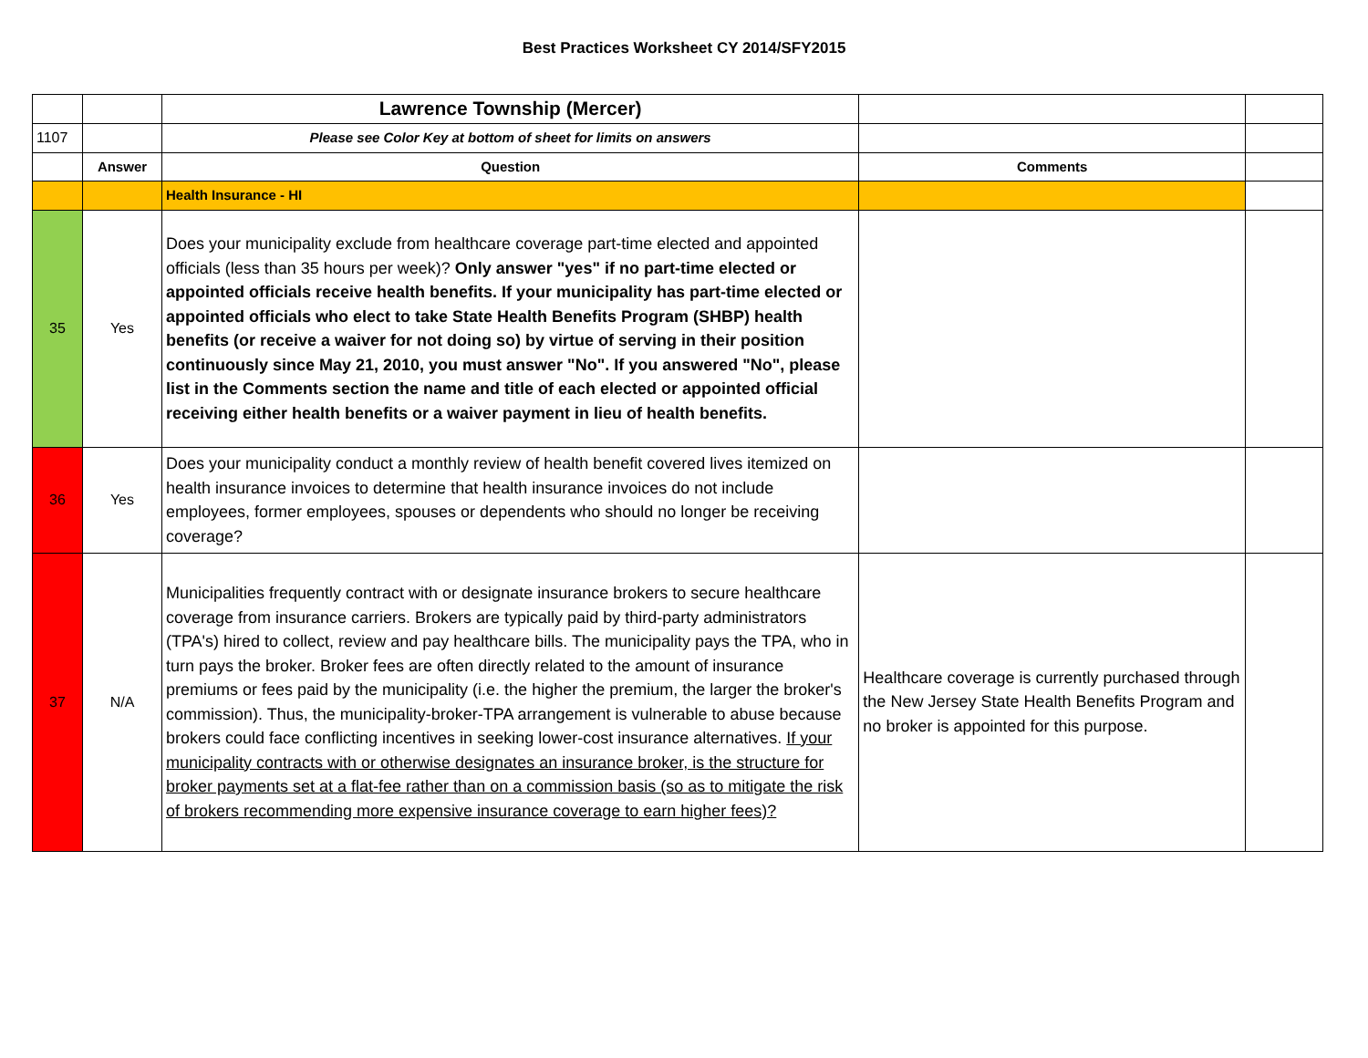Best Practices Worksheet CY 2014/SFY2015
| | | Lawrence Township (Mercer) | | |
| 1107 | | Please see Color Key at bottom of sheet for limits on answers | | |
| | Answer | Question | Comments | |
| | | Health Insurance - HI | | |
| 35 | Yes | Does your municipality exclude from healthcare coverage part-time elected and appointed officials (less than 35 hours per week)? Only answer "yes" if no part-time elected or appointed officials receive health benefits. If your municipality has part-time elected or appointed officials who elect to take State Health Benefits Program (SHBP) health benefits (or receive a waiver for not doing so) by virtue of serving in their position continuously since May 21, 2010, you must answer "No". If you answered "No", please list in the Comments section the name and title of each elected or appointed official receiving either health benefits or a waiver payment in lieu of health benefits. | | |
| 36 | Yes | Does your municipality conduct a monthly review of health benefit covered lives itemized on health insurance invoices to determine that health insurance invoices do not include employees, former employees, spouses or dependents who should no longer be receiving coverage? | | |
| 37 | N/A | Municipalities frequently contract with or designate insurance brokers to secure healthcare coverage from insurance carriers. Brokers are typically paid by third-party administrators (TPA's) hired to collect, review and pay healthcare bills. The municipality pays the TPA, who in turn pays the broker. Broker fees are often directly related to the amount of insurance premiums or fees paid by the municipality (i.e. the higher the premium, the larger the broker's commission). Thus, the municipality-broker-TPA arrangement is vulnerable to abuse because brokers could face conflicting incentives in seeking lower-cost insurance alternatives. If your municipality contracts with or otherwise designates an insurance broker, is the structure for broker payments set at a flat-fee rather than on a commission basis (so as to mitigate the risk of brokers recommending more expensive insurance coverage to earn higher fees)? | Healthcare coverage is currently purchased through the New Jersey State Health Benefits Program and no broker is appointed for this purpose. | |